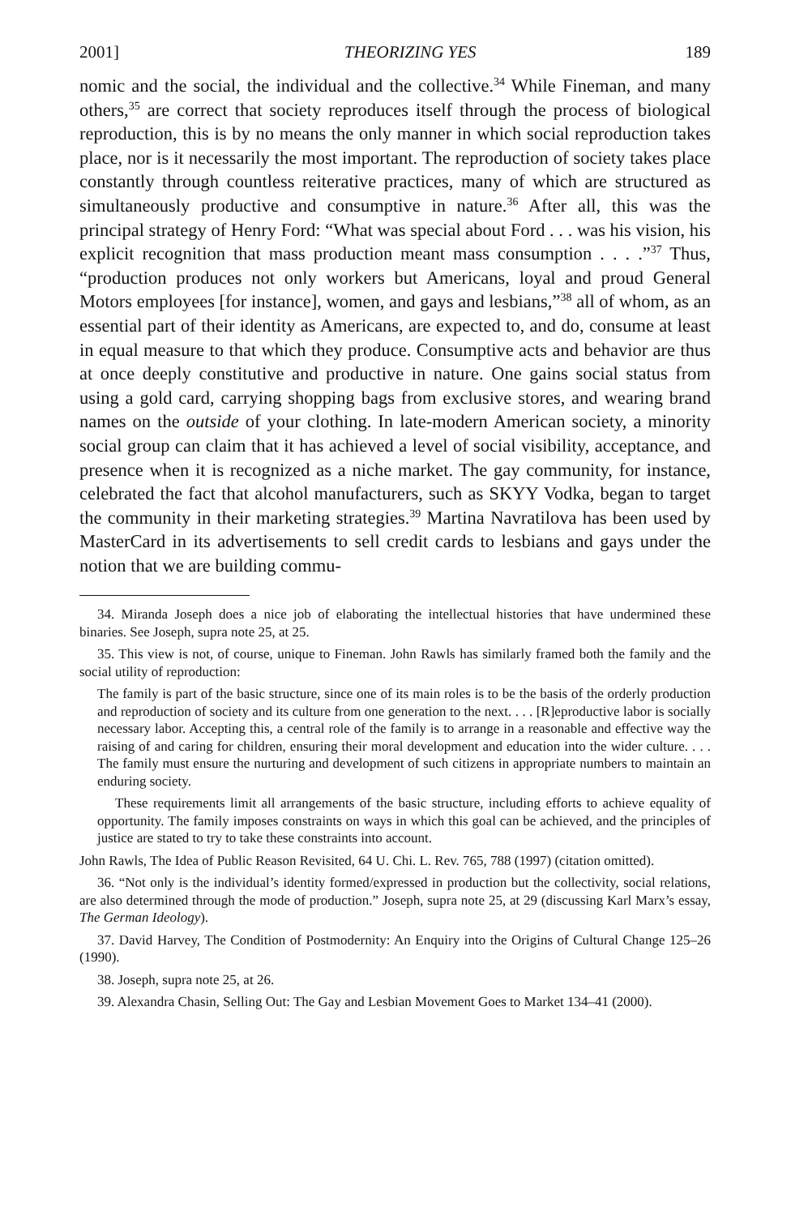2001] THEORIZING YES 189
nomic and the social, the individual and the collective.<sup>34</sup> While Fineman, and many others,<sup>35</sup> are correct that society reproduces itself through the process of biological reproduction, this is by no means the only manner in which social reproduction takes place, nor is it necessarily the most important. The reproduction of society takes place constantly through countless reiterative practices, many of which are structured as simultaneously productive and consumptive in nature.<sup>36</sup> After all, this was the principal strategy of Henry Ford: “What was special about Ford . . . was his vision, his explicit recognition that mass production meant mass consumption . . . .”<sup>37</sup> Thus, “production produces not only workers but Americans, loyal and proud General Motors employees [for instance], women, and gays and lesbians,”<sup>38</sup> all of whom, as an essential part of their identity as Americans, are expected to, and do, consume at least in equal measure to that which they produce. Consumptive acts and behavior are thus at once deeply constitutive and productive in nature. One gains social status from using a gold card, carrying shopping bags from exclusive stores, and wearing brand names on the outside of your clothing. In late-modern American society, a minority social group can claim that it has achieved a level of social visibility, acceptance, and presence when it is recognized as a niche market. The gay community, for instance, celebrated the fact that alcohol manufacturers, such as SKYY Vodka, began to target the community in their marketing strategies.<sup>39</sup> Martina Navratilova has been used by MasterCard in its advertisements to sell credit cards to lesbians and gays under the notion that we are building commu-
34. Miranda Joseph does a nice job of elaborating the intellectual histories that have undermined these binaries. See Joseph, supra note 25, at 25.
35. This view is not, of course, unique to Fineman. John Rawls has similarly framed both the family and the social utility of reproduction:
The family is part of the basic structure, since one of its main roles is to be the basis of the orderly production and reproduction of society and its culture from one generation to the next. . . . [R]eproductive labor is socially necessary labor. Accepting this, a central role of the family is to arrange in a reasonable and effective way the raising of and caring for children, ensuring their moral development and education into the wider culture. . . . The family must ensure the nurturing and development of such citizens in appropriate numbers to maintain an enduring society.
These requirements limit all arrangements of the basic structure, including efforts to achieve equality of opportunity. The family imposes constraints on ways in which this goal can be achieved, and the principles of justice are stated to try to take these constraints into account.
John Rawls, The Idea of Public Reason Revisited, 64 U. Chi. L. Rev. 765, 788 (1997) (citation omitted).
36. “Not only is the individual’s identity formed/expressed in production but the collectivity, social relations, are also determined through the mode of production.” Joseph, supra note 25, at 29 (discussing Karl Marx’s essay, The German Ideology).
37. David Harvey, The Condition of Postmodernity: An Enquiry into the Origins of Cultural Change 125–26 (1990).
38. Joseph, supra note 25, at 26.
39. Alexandra Chasin, Selling Out: The Gay and Lesbian Movement Goes to Market 134–41 (2000).